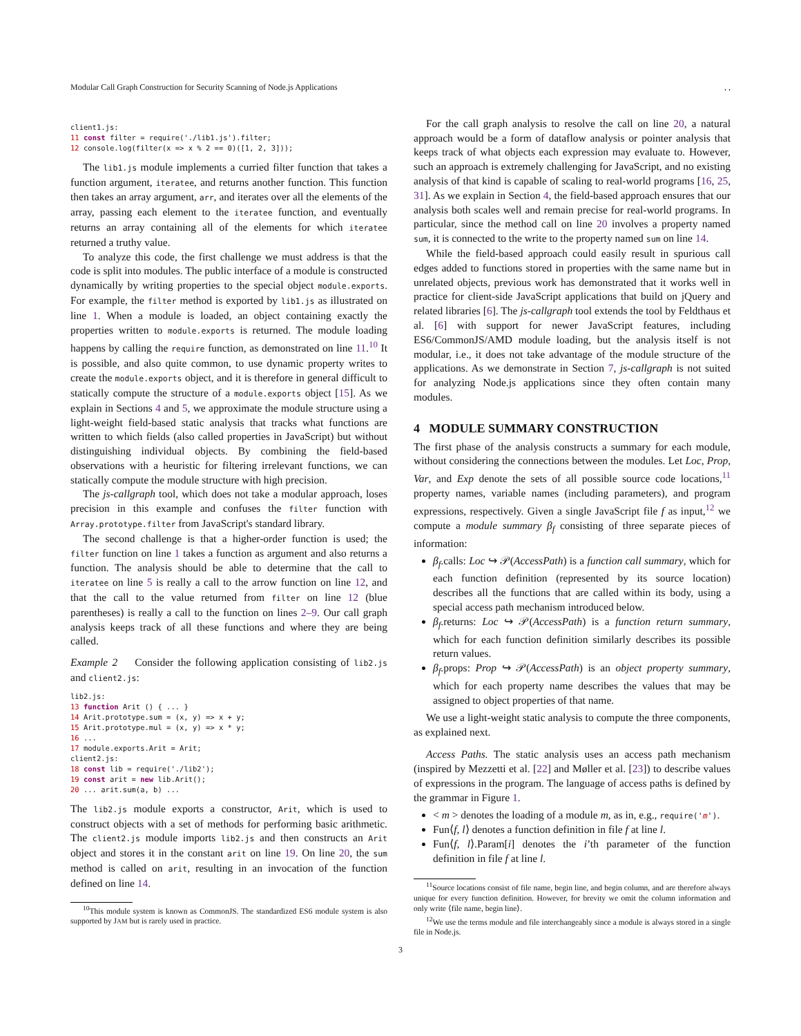Modular Call Graph Construction for Security Scanning of Node.js Applications, ,
client1.js:
11 const filter = require('./lib1.js').filter;
12 console.log(filter(x => x % 2 == 0)([1, 2, 3]));
The lib1.js module implements a curried filter function that takes a function argument, iteratee, and returns another function. This function then takes an array argument, arr, and iterates over all the elements of the array, passing each element to the iteratee function, and eventually returns an array containing all of the elements for which iteratee returned a truthy value.
To analyze this code, the first challenge we must address is that the code is split into modules. The public interface of a module is constructed dynamically by writing properties to the special object module.exports. For example, the filter method is exported by lib1.js as illustrated on line 1. When a module is loaded, an object containing exactly the properties written to module.exports is returned. The module loading happens by calling the require function, as demonstrated on line 11.<sup>10</sup> It is possible, and also quite common, to use dynamic property writes to create the module.exports object, and it is therefore in general difficult to statically compute the structure of a module.exports object [15]. As we explain in Sections 4 and 5, we approximate the module structure using a light-weight field-based static analysis that tracks what functions are written to which fields (also called properties in JavaScript) but without distinguishing individual objects. By combining the field-based observations with a heuristic for filtering irrelevant functions, we can statically compute the module structure with high precision.
The js-callgraph tool, which does not take a modular approach, loses precision in this example and confuses the filter function with Array.prototype.filter from JavaScript's standard library.
The second challenge is that a higher-order function is used; the filter function on line 1 takes a function as argument and also returns a function. The analysis should be able to determine that the call to iteratee on line 5 is really a call to the arrow function on line 12, and that the call to the value returned from filter on line 12 (blue parentheses) is really a call to the function on lines 2–9. Our call graph analysis keeps track of all these functions and where they are being called.
Example 2 Consider the following application consisting of lib2.js and client2.js:
lib2.js:
13 function Arit () { ... }
14 Arit.prototype.sum = (x, y) => x + y;
15 Arit.prototype.mul = (x, y) => x * y;
16 ...
17 module.exports.Arit = Arit;
client2.js:
18 const lib = require('./lib2');
19 const arit = new lib.Arit();
20 ... arit.sum(a, b) ...
The lib2.js module exports a constructor, Arit, which is used to construct objects with a set of methods for performing basic arithmetic. The client2.js module imports lib2.js and then constructs an Arit object and stores it in the constant arit on line 19. On line 20, the sum method is called on arit, resulting in an invocation of the function defined on line 14.
<sup>10</sup> This module system is known as CommonJS. The standardized ES6 module system is also supported by JAM but is rarely used in practice.
For the call graph analysis to resolve the call on line 20, a natural approach would be a form of dataflow analysis or pointer analysis that keeps track of what objects each expression may evaluate to. However, such an approach is extremely challenging for JavaScript, and no existing analysis of that kind is capable of scaling to real-world programs [16, 25, 31]. As we explain in Section 4, the field-based approach ensures that our analysis both scales well and remain precise for real-world programs. In particular, since the method call on line 20 involves a property named sum, it is connected to the write to the property named sum on line 14.
While the field-based approach could easily result in spurious call edges added to functions stored in properties with the same name but in unrelated objects, previous work has demonstrated that it works well in practice for client-side JavaScript applications that build on jQuery and related libraries [6]. The js-callgraph tool extends the tool by Feldthaus et al. [6] with support for newer JavaScript features, including ES6/CommonJS/AMD module loading, but the analysis itself is not modular, i.e., it does not take advantage of the module structure of the applications. As we demonstrate in Section 7, js-callgraph is not suited for analyzing Node.js applications since they often contain many modules.
4 MODULE SUMMARY CONSTRUCTION
The first phase of the analysis constructs a summary for each module, without considering the connections between the modules. Let Loc, Prop, Var, and Exp denote the sets of all possible source code locations,<sup>11</sup> property names, variable names (including parameters), and program expressions, respectively. Given a single JavaScript file f as input,<sup>12</sup> we compute a module summary β<sub>f</sub> consisting of three separate pieces of information:
β<sub>f</sub>.calls: Loc ↪ 𝒫(AccessPath) is a function call summary, which for each function definition (represented by its source location) describes all the functions that are called within its body, using a special access path mechanism introduced below.
β<sub>f</sub>.returns: Loc ↪ 𝒫(AccessPath) is a function return summary, which for each function definition similarly describes its possible return values.
β<sub>f</sub>.props: Prop ↪ 𝒫(AccessPath) is an object property summary, which for each property name describes the values that may be assigned to object properties of that name.
We use a light-weight static analysis to compute the three components, as explained next.
Access Paths. The static analysis uses an access path mechanism (inspired by Mezzetti et al. [22] and Møller et al. [23]) to describe values of expressions in the program. The language of access paths is defined by the grammar in Figure 1.
< m > denotes the loading of a module m, as in, e.g., require('m').
Fun⟨f, l⟩ denotes a function definition in file f at line l.
Fun⟨f, l⟩.Param[i] denotes the i’th parameter of the function definition in file f at line l.
<sup>11</sup> Source locations consist of file name, begin line, and begin column, and are therefore always unique for every function definition. However, for brevity we omit the column information and only write ⟨file name, begin line⟩.
<sup>12</sup> We use the terms module and file interchangeably since a module is always stored in a single file in Node.js.
3